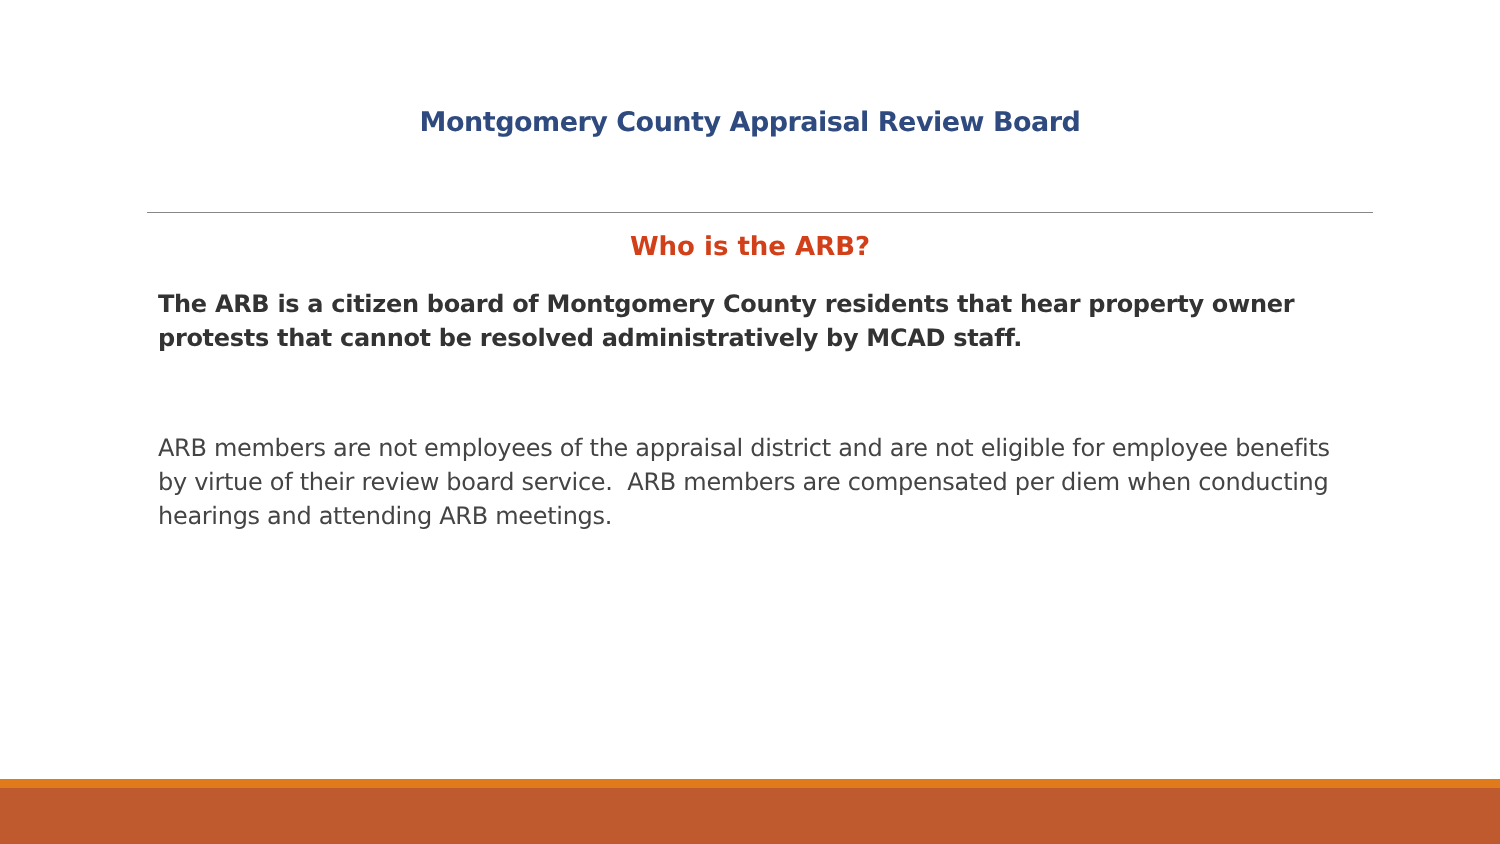Montgomery County Appraisal Review Board
Who is the ARB?
The ARB is a citizen board of Montgomery County residents that hear property owner protests that cannot be resolved administratively by MCAD staff.
ARB members are not employees of the appraisal district and are not eligible for employee benefits by virtue of their review board service. ARB members are compensated per diem when conducting hearings and attending ARB meetings.